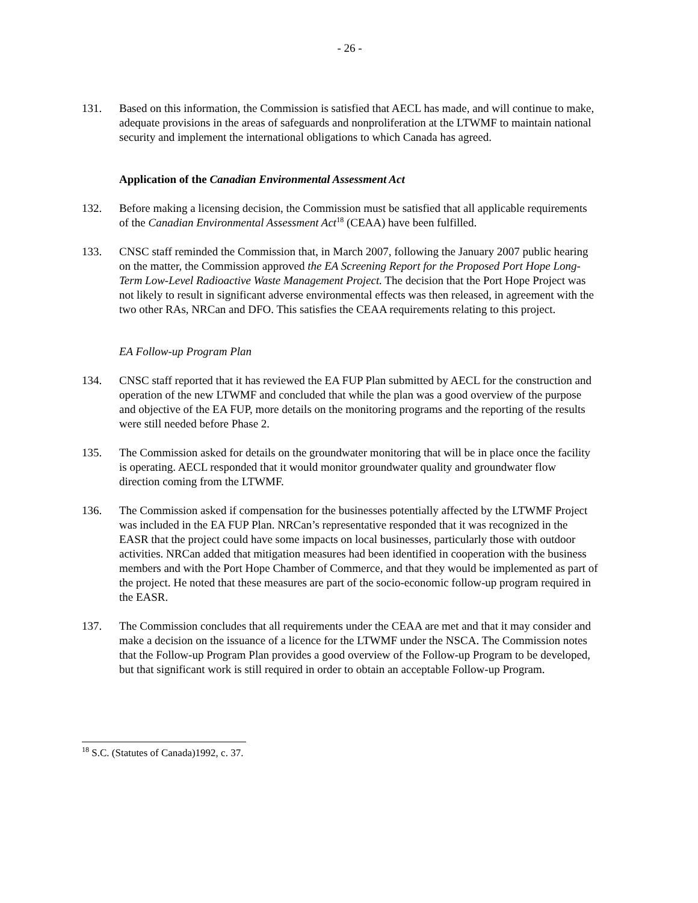- 26 -
131. Based on this information, the Commission is satisfied that AECL has made, and will continue to make, adequate provisions in the areas of safeguards and nonproliferation at the LTWMF to maintain national security and implement the international obligations to which Canada has agreed.
Application of the Canadian Environmental Assessment Act
132. Before making a licensing decision, the Commission must be satisfied that all applicable requirements of the Canadian Environmental Assessment Act<sup>18</sup> (CEAA) have been fulfilled.
133. CNSC staff reminded the Commission that, in March 2007, following the January 2007 public hearing on the matter, the Commission approved the EA Screening Report for the Proposed Port Hope Long-Term Low-Level Radioactive Waste Management Project. The decision that the Port Hope Project was not likely to result in significant adverse environmental effects was then released, in agreement with the two other RAs, NRCan and DFO. This satisfies the CEAA requirements relating to this project.
EA Follow-up Program Plan
134. CNSC staff reported that it has reviewed the EA FUP Plan submitted by AECL for the construction and operation of the new LTWMF and concluded that while the plan was a good overview of the purpose and objective of the EA FUP, more details on the monitoring programs and the reporting of the results were still needed before Phase 2.
135. The Commission asked for details on the groundwater monitoring that will be in place once the facility is operating. AECL responded that it would monitor groundwater quality and groundwater flow direction coming from the LTWMF.
136. The Commission asked if compensation for the businesses potentially affected by the LTWMF Project was included in the EA FUP Plan. NRCan’s representative responded that it was recognized in the EASR that the project could have some impacts on local businesses, particularly those with outdoor activities. NRCan added that mitigation measures had been identified in cooperation with the business members and with the Port Hope Chamber of Commerce, and that they would be implemented as part of the project. He noted that these measures are part of the socio-economic follow-up program required in the EASR.
137. The Commission concludes that all requirements under the CEAA are met and that it may consider and make a decision on the issuance of a licence for the LTWMF under the NSCA. The Commission notes that the Follow-up Program Plan provides a good overview of the Follow-up Program to be developed, but that significant work is still required in order to obtain an acceptable Follow-up Program.
<sup>18</sup> S.C. (Statutes of Canada)1992, c. 37.